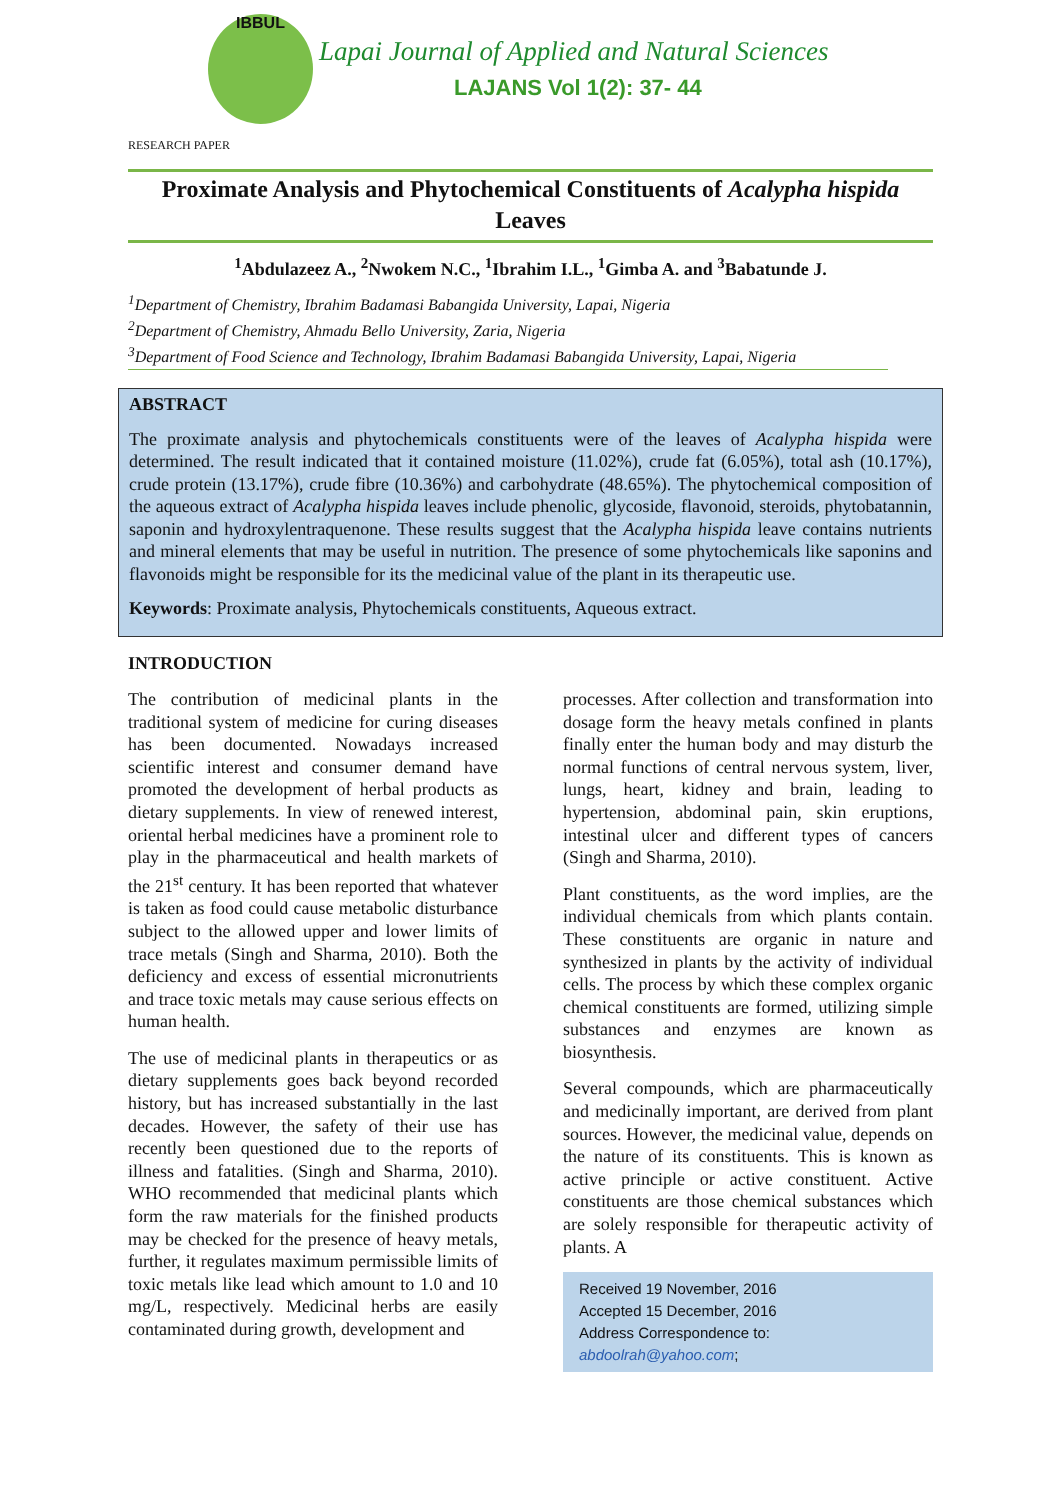IBBUL
Lapai Journal of Applied and Natural Sciences
LAJANS Vol 1(2): 37- 44
RESEARCH PAPER
Proximate Analysis and Phytochemical Constituents of Acalypha hispida Leaves
<sup>1</sup> Abdulazeez A., <sup>2</sup>Nwokem N.C., <sup>1</sup>Ibrahim I.L., <sup>1</sup>Gimba A. and <sup>3</sup>Babatunde J.
<sup>1</sup> Department of Chemistry, Ibrahim Badamasi Babangida University, Lapai, Nigeria
<sup>2</sup> Department of Chemistry, Ahmadu Bello University, Zaria, Nigeria
<sup>3</sup> Department of Food Science and Technology, Ibrahim Badamasi Babangida University, Lapai, Nigeria
ABSTRACT
The proximate analysis and phytochemicals constituents were of the leaves of Acalypha hispida were determined. The result indicated that it contained moisture (11.02%), crude fat (6.05%), total ash (10.17%), crude protein (13.17%), crude fibre (10.36%) and carbohydrate (48.65%). The phytochemical composition of the aqueous extract of Acalypha hispida leaves include phenolic, glycoside, flavonoid, steroids, phytobatannin, saponin and hydroxylentraquenone. These results suggest that the Acalypha hispida leave contains nutrients and mineral elements that may be useful in nutrition. The presence of some phytochemicals like saponins and flavonoids might be responsible for its the medicinal value of the plant in its therapeutic use.
Keywords: Proximate analysis, Phytochemicals constituents, Aqueous extract.
INTRODUCTION
The contribution of medicinal plants in the traditional system of medicine for curing diseases has been documented. Nowadays increased scientific interest and consumer demand have promoted the development of herbal products as dietary supplements. In view of renewed interest, oriental herbal medicines have a prominent role to play in the pharmaceutical and health markets of the 21<sup>st</sup> century. It has been reported that whatever is taken as food could cause metabolic disturbance subject to the allowed upper and lower limits of trace metals (Singh and Sharma, 2010). Both the deficiency and excess of essential micronutrients and trace toxic metals may cause serious effects on human health.
The use of medicinal plants in therapeutics or as dietary supplements goes back beyond recorded history, but has increased substantially in the last decades. However, the safety of their use has recently been questioned due to the reports of illness and fatalities. (Singh and Sharma, 2010). WHO recommended that medicinal plants which form the raw materials for the finished products may be checked for the presence of heavy metals, further, it regulates maximum permissible limits of toxic metals like lead which amount to 1.0 and 10 mg/L, respectively. Medicinal herbs are easily contaminated during growth, development and
processes. After collection and transformation into dosage form the heavy metals confined in plants finally enter the human body and may disturb the normal functions of central nervous system, liver, lungs, heart, kidney and brain, leading to hypertension, abdominal pain, skin eruptions, intestinal ulcer and different types of cancers (Singh and Sharma, 2010).
Plant constituents, as the word implies, are the individual chemicals from which plants contain. These constituents are organic in nature and synthesized in plants by the activity of individual cells. The process by which these complex organic chemical constituents are formed, utilizing simple substances and enzymes are known as biosynthesis.
Several compounds, which are pharmaceutically and medicinally important, are derived from plant sources. However, the medicinal value, depends on the nature of its constituents. This is known as active principle or active constituent. Active constituents are those chemical substances which are solely responsible for therapeutic activity of plants. A
Received 19 November, 2016
Accepted 15 December, 2016
Address Correspondence to:
abdoolrah@yahoo.com;